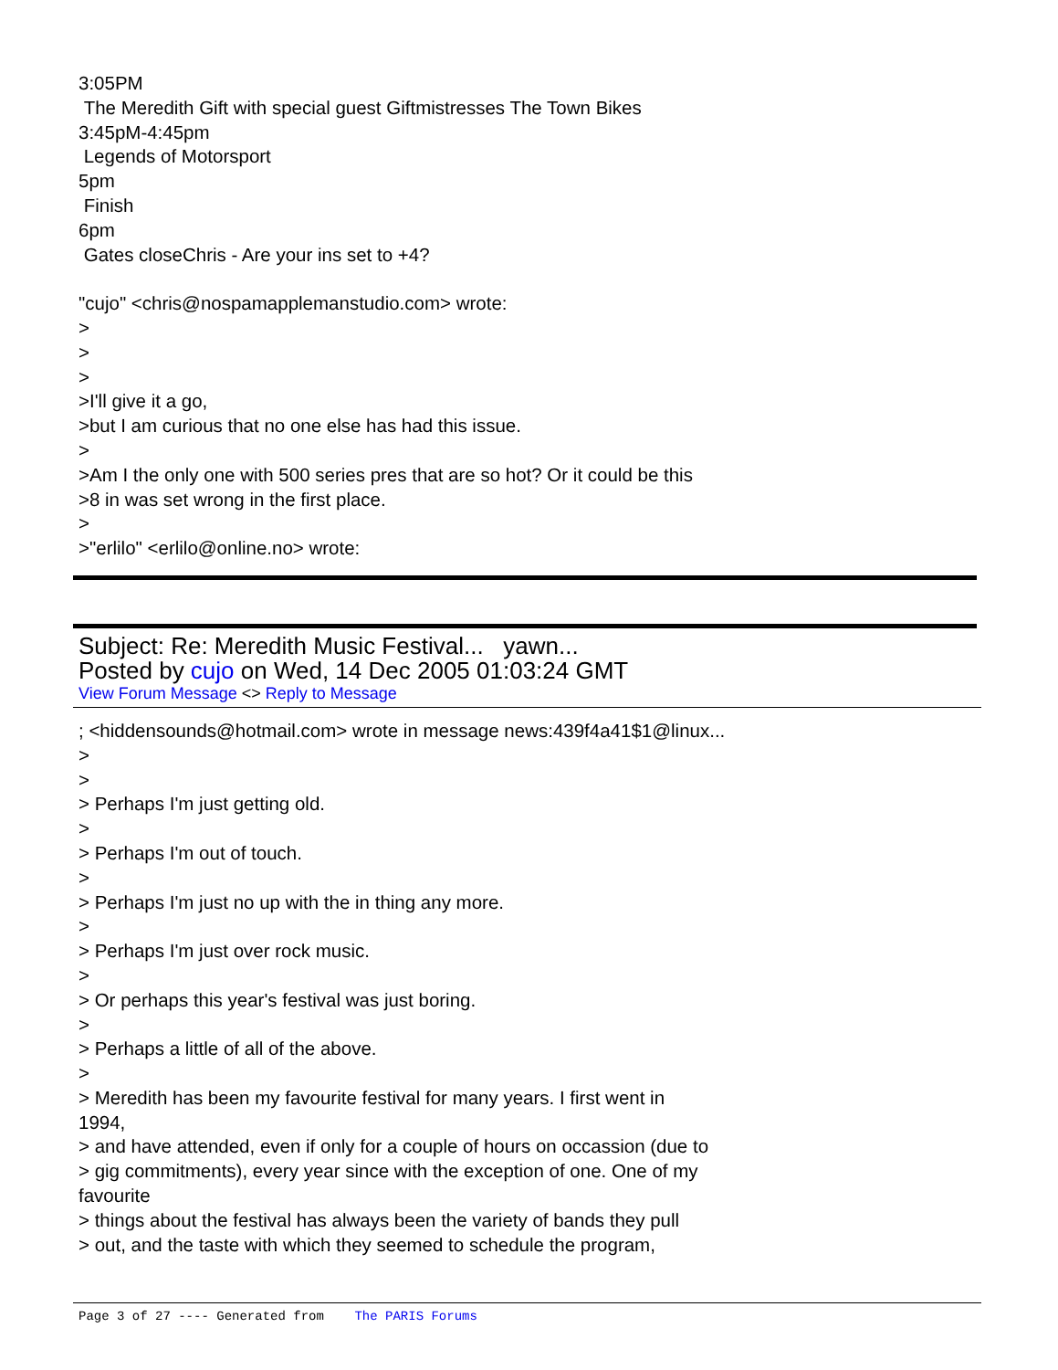3:05PM
The Meredith Gift with special guest Giftmistresses The Town Bikes
3:45pM-4:45pm
Legends of Motorsport
5pm
Finish
6pm
Gates closeChris - Are your ins set to +4?
"cujo" <chris@nospamapplemanstudio.com> wrote:
>
>
>
>I'll give it a go,
>but I am curious that no one else has had this issue.
>
>Am I the only one with 500 series pres that are so hot? Or it could be this
>8 in was set wrong in the first place.
>
>"erlilo" <erlilo@online.no> wrote:
Subject: Re: Meredith Music Festival... yawn...
Posted by cujo on Wed, 14 Dec 2005 01:03:24 GMT
View Forum Message <> Reply to Message
; <hiddensounds@hotmail.com> wrote in message news:439f4a41$1@linux...
>
>
> Perhaps I'm just getting old.
>
> Perhaps I'm out of touch.
>
> Perhaps I'm just no up with the in thing any more.
>
> Perhaps I'm just over rock music.
>
> Or perhaps this year's festival was just boring.
>
> Perhaps a little of all of the above.
>
> Meredith has been my favourite festival for many years. I first went in
1994,
> and have attended, even if only for a couple of hours on occassion (due to
> gig commitments), every year since with the exception of one. One of my
favourite
> things about the festival has always been the variety of bands they pull
> out, and the taste with which they seemed to schedule the program,
Page 3 of 27 ---- Generated from The PARIS Forums